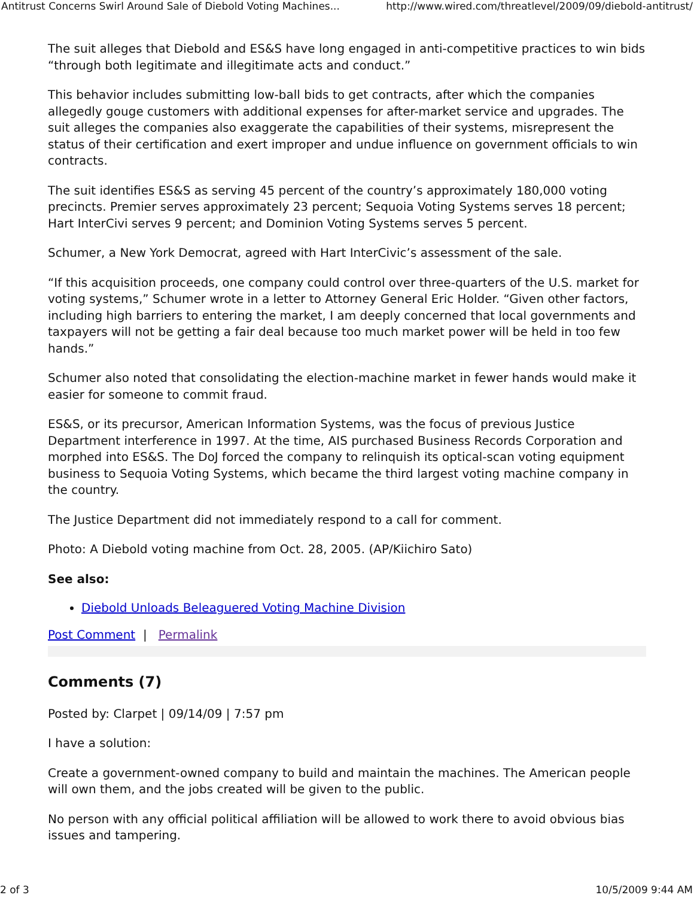Antitrust Concerns Swirl Around Sale of Diebold Voting Machines... http://www.wired.com/threatlevel/2009/09/diebold-antitrust/
The suit alleges that Diebold and ES&S have long engaged in anti-competitive practices to win bids “through both legitimate and illegitimate acts and conduct.”
This behavior includes submitting low-ball bids to get contracts, after which the companies allegedly gouge customers with additional expenses for after-market service and upgrades. The suit alleges the companies also exaggerate the capabilities of their systems, misrepresent the status of their certification and exert improper and undue influence on government officials to win contracts.
The suit identifies ES&S as serving 45 percent of the country’s approximately 180,000 voting precincts. Premier serves approximately 23 percent; Sequoia Voting Systems serves 18 percent; Hart InterCivi serves 9 percent; and Dominion Voting Systems serves 5 percent.
Schumer, a New York Democrat, agreed with Hart InterCivic’s assessment of the sale.
“If this acquisition proceeds, one company could control over three-quarters of the U.S. market for voting systems,” Schumer wrote in a letter to Attorney General Eric Holder. “Given other factors, including high barriers to entering the market, I am deeply concerned that local governments and taxpayers will not be getting a fair deal because too much market power will be held in too few hands.”
Schumer also noted that consolidating the election-machine market in fewer hands would make it easier for someone to commit fraud.
ES&S, or its precursor, American Information Systems, was the focus of previous Justice Department interference in 1997. At the time, AIS purchased Business Records Corporation and morphed into ES&S. The DoJ forced the company to relinquish its optical-scan voting equipment business to Sequoia Voting Systems, which became the third largest voting machine company in the country.
The Justice Department did not immediately respond to a call for comment.
Photo: A Diebold voting machine from Oct. 28, 2005. (AP/Kiichiro Sato)
See also:
Diebold Unloads Beleaguered Voting Machine Division
Post Comment | Permalink
Comments (7)
Posted by: Clarpet | 09/14/09 | 7:57 pm
I have a solution:
Create a government-owned company to build and maintain the machines. The American people will own them, and the jobs created will be given to the public.
No person with any official political affiliation will be allowed to work there to avoid obvious bias issues and tampering.
2 of 3 10/5/2009 9:44 AM